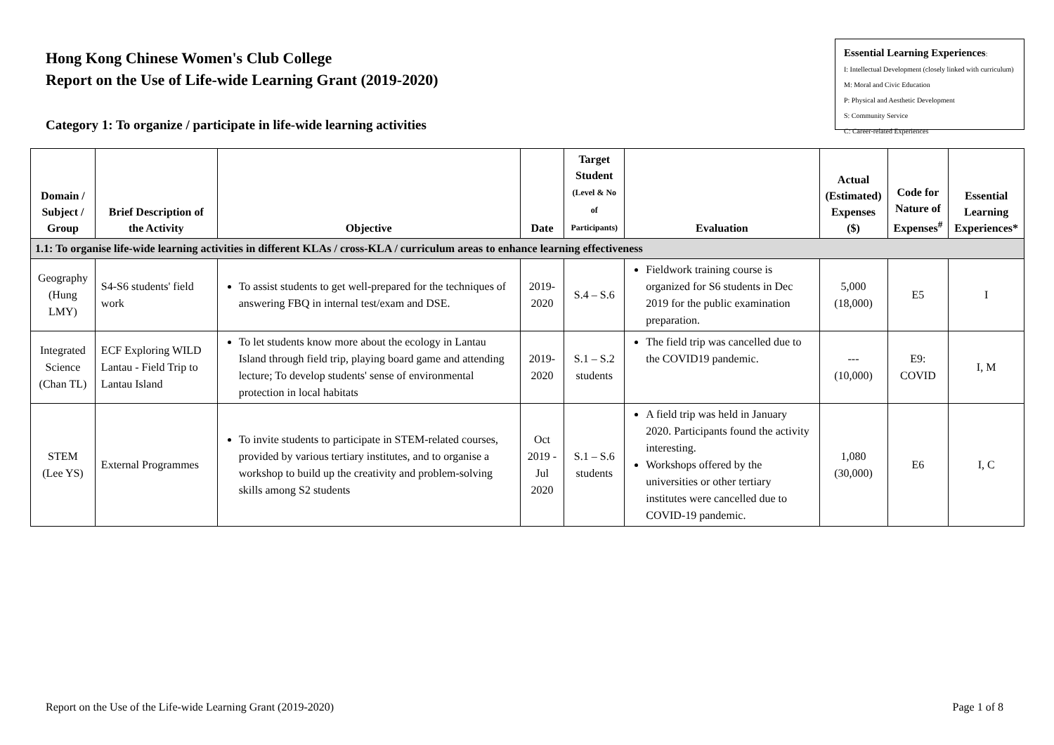Hong Kong Chinese Women's Club College
Report on the Use of Life-wide Learning Grant (2019-2020)
Category 1: To organize / participate in life-wide learning activities
Essential Learning Experiences:
I: Intellectual Development (closely linked with curriculum)
M: Moral and Civic Education
P: Physical and Aesthetic Development
S: Community Service
C: Career-related Experiences
| Domain / Subject / Group | Brief Description of the Activity | Objective | Date | Target Student (Level & No of Participants) | Evaluation | Actual (Estimated) Expenses ($) | Code for Nature of Expenses<sup>#</sup> | Essential Learning Experiences* |
| --- | --- | --- | --- | --- | --- | --- | --- | --- |
| 1.1: To organise life-wide learning activities in different KLAs / cross-KLA / curriculum areas to enhance learning effectiveness | | | | | | | | |
| Geography (Hung LMY) | S4-S6 students' field work | To assist students to get well-prepared for the techniques of answering FBQ in internal test/exam and DSE. | 2019-2020 | S.4 – S.6 | Fieldwork training course is organized for S6 students in Dec 2019 for the public examination preparation. | 5,000 (18,000) | E5 | I |
| Integrated Science (Chan TL) | ECF Exploring WILD Lantau - Field Trip to Lantau Island | To let students know more about the ecology in Lantau Island through field trip, playing board game and attending lecture; To develop students' sense of environmental protection in local habitats | 2019-2020 | S.1 – S.2 students | The field trip was cancelled due to the COVID19 pandemic. | --- (10,000) | E9: COVID | I, M |
| STEM (Lee YS) | External Programmes | To invite students to participate in STEM-related courses, provided by various tertiary institutes, and to organise a workshop to build up the creativity and problem-solving skills among S2 students | Oct 2019 - Jul 2020 | S.1 – S.6 students | A field trip was held in January 2020. Participants found the activity interesting. Workshops offered by the universities or other tertiary institutes were cancelled due to COVID-19 pandemic. | 1,080 (30,000) | E6 | I, C |
Report on the Use of the Life-wide Learning Grant (2019-2020) Page 1 of 8